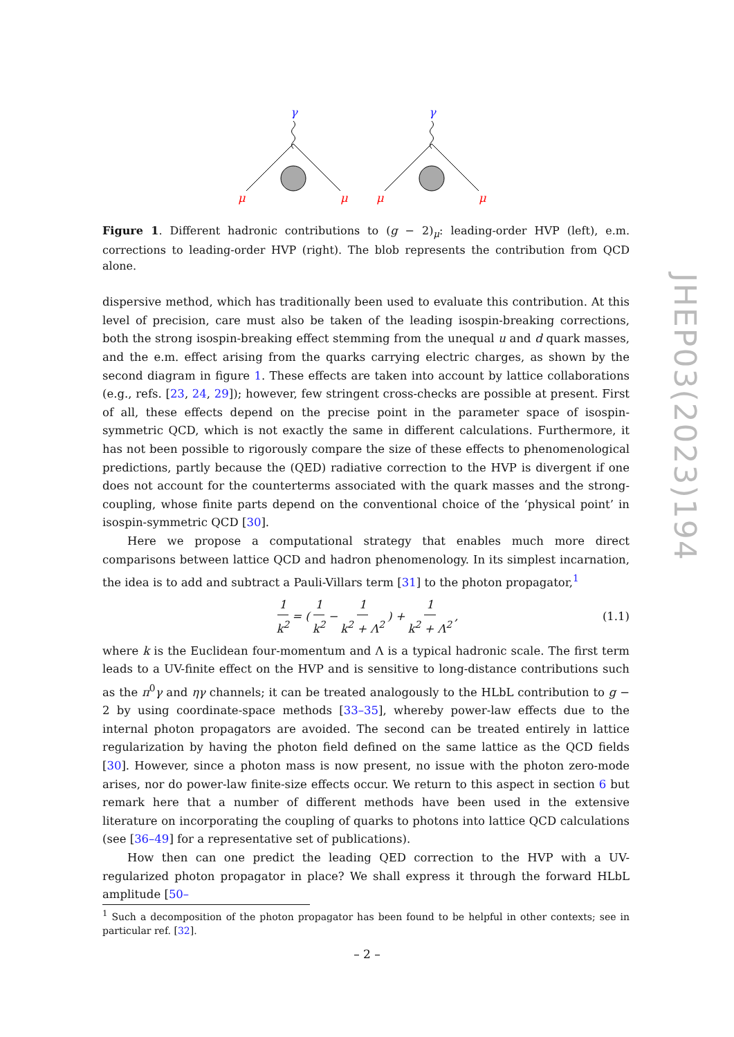γ
μ
μ
γ
μ
μ
Figure 1. Different hadronic contributions to (g − 2)<sub>μ</sub>: leading-order HVP (left), e.m. corrections to leading-order HVP (right). The blob represents the contribution from QCD alone.
dispersive method, which has traditionally been used to evaluate this contribution. At this level of precision, care must also be taken of the leading isospin-breaking corrections, both the strong isospin-breaking effect stemming from the unequal u and d quark masses, and the e.m. effect arising from the quarks carrying electric charges, as shown by the second diagram in figure 1. These effects are taken into account by lattice collaborations (e.g., refs. [23, 24, 29]); however, few stringent cross-checks are possible at present. First of all, these effects depend on the precise point in the parameter space of isospin-symmetric QCD, which is not exactly the same in different calculations. Furthermore, it has not been possible to rigorously compare the size of these effects to phenomenological predictions, partly because the (QED) radiative correction to the HVP is divergent if one does not account for the counterterms associated with the quark masses and the strong-coupling, whose finite parts depend on the conventional choice of the ‘physical point’ in isospin-symmetric QCD [30].
Here we propose a computational strategy that enables much more direct comparisons between lattice QCD and hadron phenomenology. In its simplest incarnation, the idea is to add and subtract a Pauli-Villars term [31] to the photon propagator,<sup>1</sup>
1 k<sup>2</sup> = ( 1 k<sup>2</sup> − 1 k<sup>2</sup> + Λ<sup>2</sup> ) + 1 k<sup>2</sup> + Λ<sup>2</sup>, (1.1)
where k is the Euclidean four-momentum and Λ is a typical hadronic scale. The first term leads to a UV-finite effect on the HVP and is sensitive to long-distance contributions such as the π<sup>0</sup>γ and ηγ channels; it can be treated analogously to the HLbL contribution to g − 2 by using coordinate-space methods [33–35], whereby power-law effects due to the internal photon propagators are avoided. The second can be treated entirely in lattice regularization by having the photon field defined on the same lattice as the QCD fields [30]. However, since a photon mass is now present, no issue with the photon zero-mode arises, nor do power-law finite-size effects occur. We return to this aspect in section 6 but remark here that a number of different methods have been used in the extensive literature on incorporating the coupling of quarks to photons into lattice QCD calculations (see [36–49] for a representative set of publications).
How then can one predict the leading QED correction to the HVP with a UV-regularized photon propagator in place? We shall express it through the forward HLbL amplitude [50–
<sup>1</sup> Such a decomposition of the photon propagator has been found to be helpful in other contexts; see in particular ref. [32].
JHEP03(2023)194
– 2 –